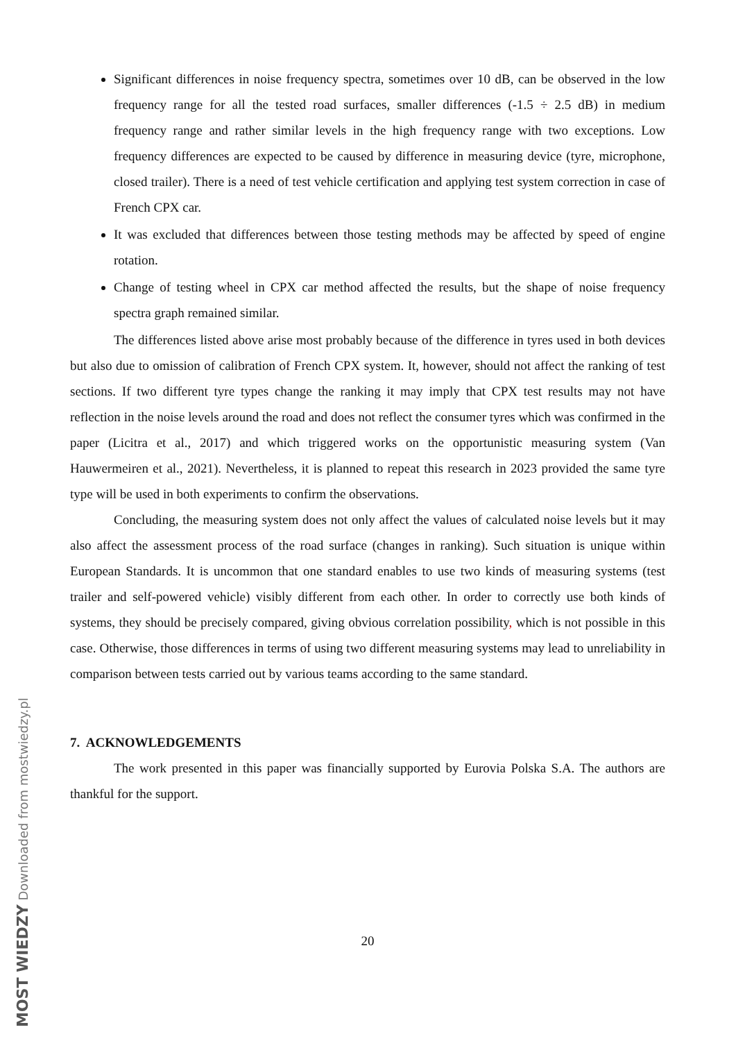Significant differences in noise frequency spectra, sometimes over 10 dB, can be observed in the low frequency range for all the tested road surfaces, smaller differences (-1.5 ÷ 2.5 dB) in medium frequency range and rather similar levels in the high frequency range with two exceptions. Low frequency differences are expected to be caused by difference in measuring device (tyre, microphone, closed trailer). There is a need of test vehicle certification and applying test system correction in case of French CPX car.
It was excluded that differences between those testing methods may be affected by speed of engine rotation.
Change of testing wheel in CPX car method affected the results, but the shape of noise frequency spectra graph remained similar.
The differences listed above arise most probably because of the difference in tyres used in both devices but also due to omission of calibration of French CPX system. It, however, should not affect the ranking of test sections. If two different tyre types change the ranking it may imply that CPX test results may not have reflection in the noise levels around the road and does not reflect the consumer tyres which was confirmed in the paper (Licitra et al., 2017) and which triggered works on the opportunistic measuring system (Van Hauwermeiren et al., 2021). Nevertheless, it is planned to repeat this research in 2023 provided the same tyre type will be used in both experiments to confirm the observations.
Concluding, the measuring system does not only affect the values of calculated noise levels but it may also affect the assessment process of the road surface (changes in ranking). Such situation is unique within European Standards. It is uncommon that one standard enables to use two kinds of measuring systems (test trailer and self-powered vehicle) visibly different from each other. In order to correctly use both kinds of systems, they should be precisely compared, giving obvious correlation possibility, which is not possible in this case. Otherwise, those differences in terms of using two different measuring systems may lead to unreliability in comparison between tests carried out by various teams according to the same standard.
7. ACKNOWLEDGEMENTS
The work presented in this paper was financially supported by Eurovia Polska S.A. The authors are thankful for the support.
20
MOST WIEDZY Downloaded from mostwiedzy.pl